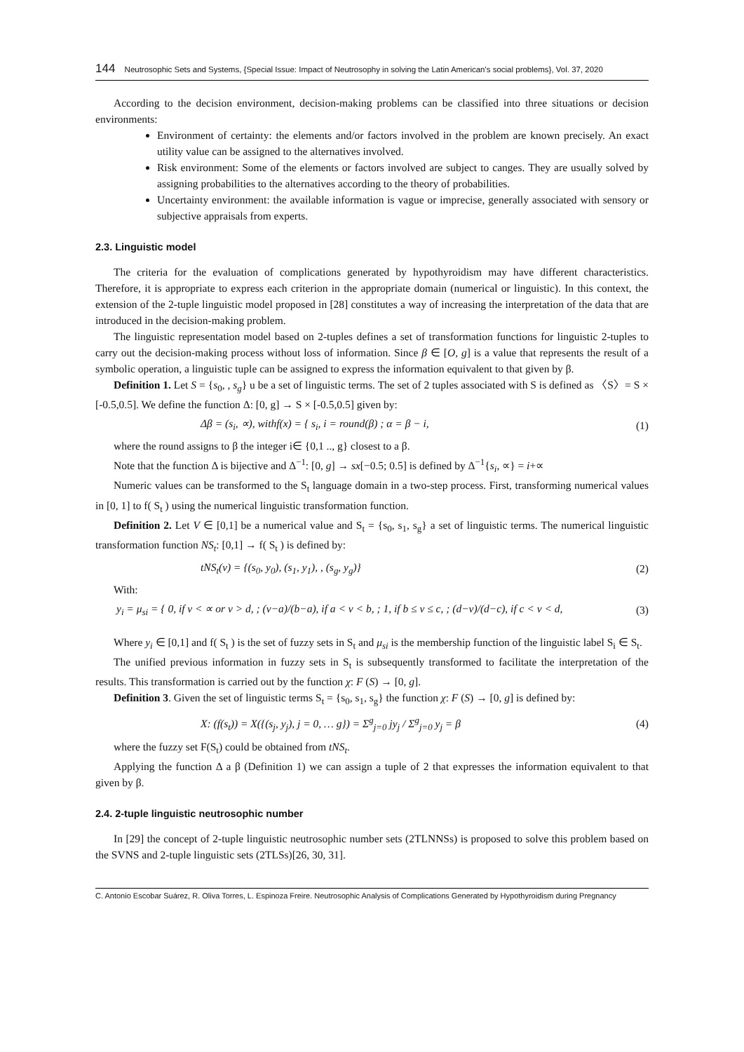144 Neutrosophic Sets and Systems, {Special Issue: Impact of Neutrosophy in solving the Latin American's social problems}, Vol. 37, 2020
According to the decision environment, decision-making problems can be classified into three situations or decision environments:
Environment of certainty: the elements and/or factors involved in the problem are known precisely. An exact utility value can be assigned to the alternatives involved.
Risk environment: Some of the elements or factors involved are subject to canges. They are usually solved by assigning probabilities to the alternatives according to the theory of probabilities.
Uncertainty environment: the available information is vague or imprecise, generally associated with sensory or subjective appraisals from experts.
2.3. Linguistic model
The criteria for the evaluation of complications generated by hypothyroidism may have different characteristics. Therefore, it is appropriate to express each criterion in the appropriate domain (numerical or linguistic). In this context, the extension of the 2-tuple linguistic model proposed in [28] constitutes a way of increasing the interpretation of the data that are introduced in the decision-making problem.
The linguistic representation model based on 2-tuples defines a set of transformation functions for linguistic 2-tuples to carry out the decision-making process without loss of information. Since β ∈ [O, g] is a value that represents the result of a symbolic operation, a linguistic tuple can be assigned to express the information equivalent to that given by β.
Definition 1. Let S = {s<sub>0</sub>, , s<sub>g</sub>} u be a set of linguistic terms. The set of 2 tuples associated with S is defined as 〈S〉= S × [-0.5,0.5]. We define the function Δ: [0, g] → S × [-0.5,0.5] given by:
Δβ = (s<sub>i</sub>, ∝), withf(x) = { s<sub>i</sub>, i = round(β) ; α = β − i,
(1)
where the round assigns to β the integer i∈ {0,1 .., g} closest to a β.
Note that the function Δ is bijective and Δ<sup>−1</sup>: [0, g] → sx[−0.5; 0.5] is defined by Δ<sup>−1</sup>{s<sub>i</sub>, ∝} = i+∝
Numeric values can be transformed to the S<sub>t</sub> language domain in a two-step process. First, transforming numerical values in [0, 1] to f( S<sub>t</sub> ) using the numerical linguistic transformation function.
Definition 2. Let V ∈ [0,1] be a numerical value and S<sub>t</sub> = {s<sub>0</sub>, s<sub>1</sub>, s<sub>g</sub>} a set of linguistic terms. The numerical linguistic transformation function NS<sub>t</sub>: [0,1] → f( S<sub>t</sub> ) is defined by:
tNS<sub>t</sub>(v) = {(s<sub>0</sub>, y<sub>0</sub>), (s<sub>1</sub>, y<sub>1</sub>), , (s<sub>g</sub>, y<sub>g</sub>)}
(2)
With:
y<sub>i</sub> = μ<sub>si</sub> = { 0, if v < ∝ or v > d, ; (v−a)/(b−a), if a < v < b, ; 1, if b ≤ v ≤ c, ; (d−v)/(d−c), if c < v < d,
(3)
Where y<sub>i</sub> ∈ [0,1] and f( S<sub>t</sub> ) is the set of fuzzy sets in S<sub>t</sub> and μ<sub>si</sub> is the membership function of the linguistic label S<sub>i</sub> ∈ S<sub>t</sub>.
The unified previous information in fuzzy sets in S<sub>t</sub> is subsequently transformed to facilitate the interpretation of the results. This transformation is carried out by the function χ: F (S) → [0, g].
Definition 3. Given the set of linguistic terms S<sub>t</sub> = {s<sub>0</sub>, s<sub>1</sub>, s<sub>g</sub>} the function χ: F (S) → [0, g] is defined by:
X: (f(s<sub>t</sub>)) = X({(s<sub>j</sub>, y<sub>j</sub>), j = 0, … g}) = Σ<sup>g</sup><sub>j=0</sub> jy<sub>j</sub> / Σ<sup>g</sup><sub>j=0</sub> y<sub>j</sub> = β
(4)
where the fuzzy set F(S<sub>t</sub>) could be obtained from tNS<sub>t</sub>.
Applying the function Δ a β (Definition 1) we can assign a tuple of 2 that expresses the information equivalent to that given by β.
2.4. 2-tuple linguistic neutrosophic number
In [29] the concept of 2-tuple linguistic neutrosophic number sets (2TLNNSs) is proposed to solve this problem based on the SVNS and 2-tuple linguistic sets (2TLSs)[26, 30, 31].
C. Antonio Escobar Suárez, R. Oliva Torres, L. Espinoza Freire. Neutrosophic Analysis of Complications Generated by Hypothyroidism during Pregnancy